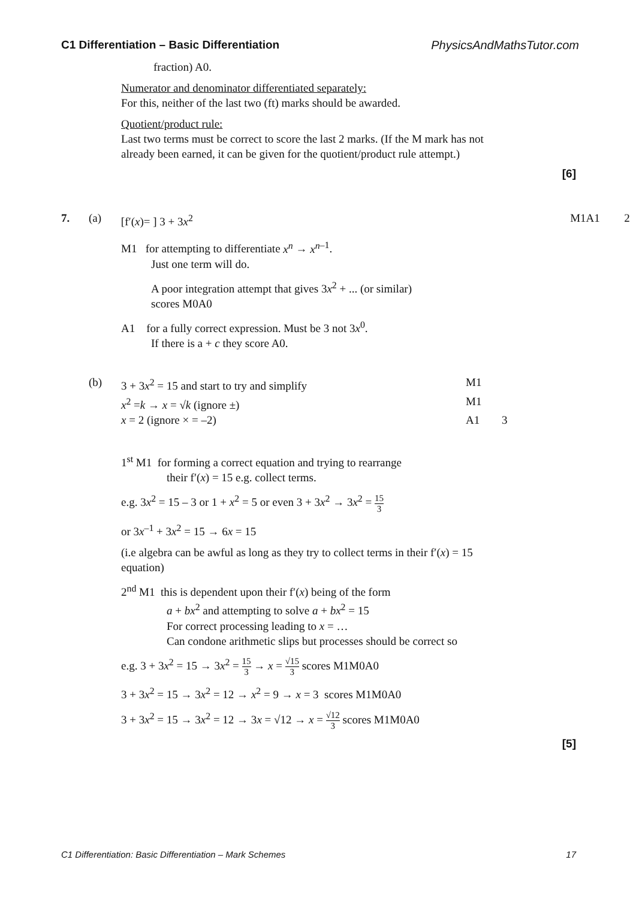C1 Differentiation – Basic Differentiation PhysicsAndMathsTutor.com
fraction) A0.
Numerator and denominator differentiated separately:
For this, neither of the last two (ft) marks should be awarded.
Quotient/product rule:
Last two terms must be correct to score the last 2 marks. (If the M mark has not already been earned, it can be given for the quotient/product rule attempt.)
[6]
7. (a) [f′(x)= ] 3 + 3x<sup>2</sup> M1A1 2
M1 for attempting to differentiate x<sup>n</sup> → x<sup>n</sup><sup>–1</sup>.
Just one term will do.
A poor integration attempt that gives 3x<sup>2</sup> + ... (or similar)
scores M0A0
A1 for a fully correct expression. Must be 3 not 3x<sup>0</sup>.
If there is a + c they score A0.
(b) 3 + 3x<sup>2</sup> = 15 and start to try and simplify M1
x<sup>2</sup> =k → x = √k (ignore ±) M1
x = 2 (ignore × = –2) A1 3
1<sup>st</sup> M1 for forming a correct equation and trying to rearrange
their f′(x) = 15 e.g. collect terms.
e.g. 3x<sup>2</sup> = 15 – 3 or 1 + x<sup>2</sup> = 5 or even 3 + 3x<sup>2</sup> → 3x<sup>2</sup> = 15 3
or 3x<sup>–1</sup> + 3x<sup>2</sup> = 15 → 6x = 15
(i.e algebra can be awful as long as they try to collect terms in their f′(x) = 15 equation)
2<sup>nd</sup> M1 this is dependent upon their f′(x) being of the form
a + bx<sup>2</sup> and attempting to solve a + bx<sup>2</sup> = 15
For correct processing leading to x = …
Can condone arithmetic slips but processes should be correct so
e.g. 3 + 3x<sup>2</sup> = 15 → 3x<sup>2</sup> = 15 3 → x = √15 3 scores M1M0A0
3 + 3x<sup>2</sup> = 15 → 3x<sup>2</sup> = 12 → x<sup>2</sup> = 9 → x = 3 scores M1M0A0
3 + 3x<sup>2</sup> = 15 → 3x<sup>2</sup> = 12 → 3x = √12 → x = √12 3 scores M1M0A0
[5]
C1 Differentiation: Basic Differentiation – Mark Schemes 17